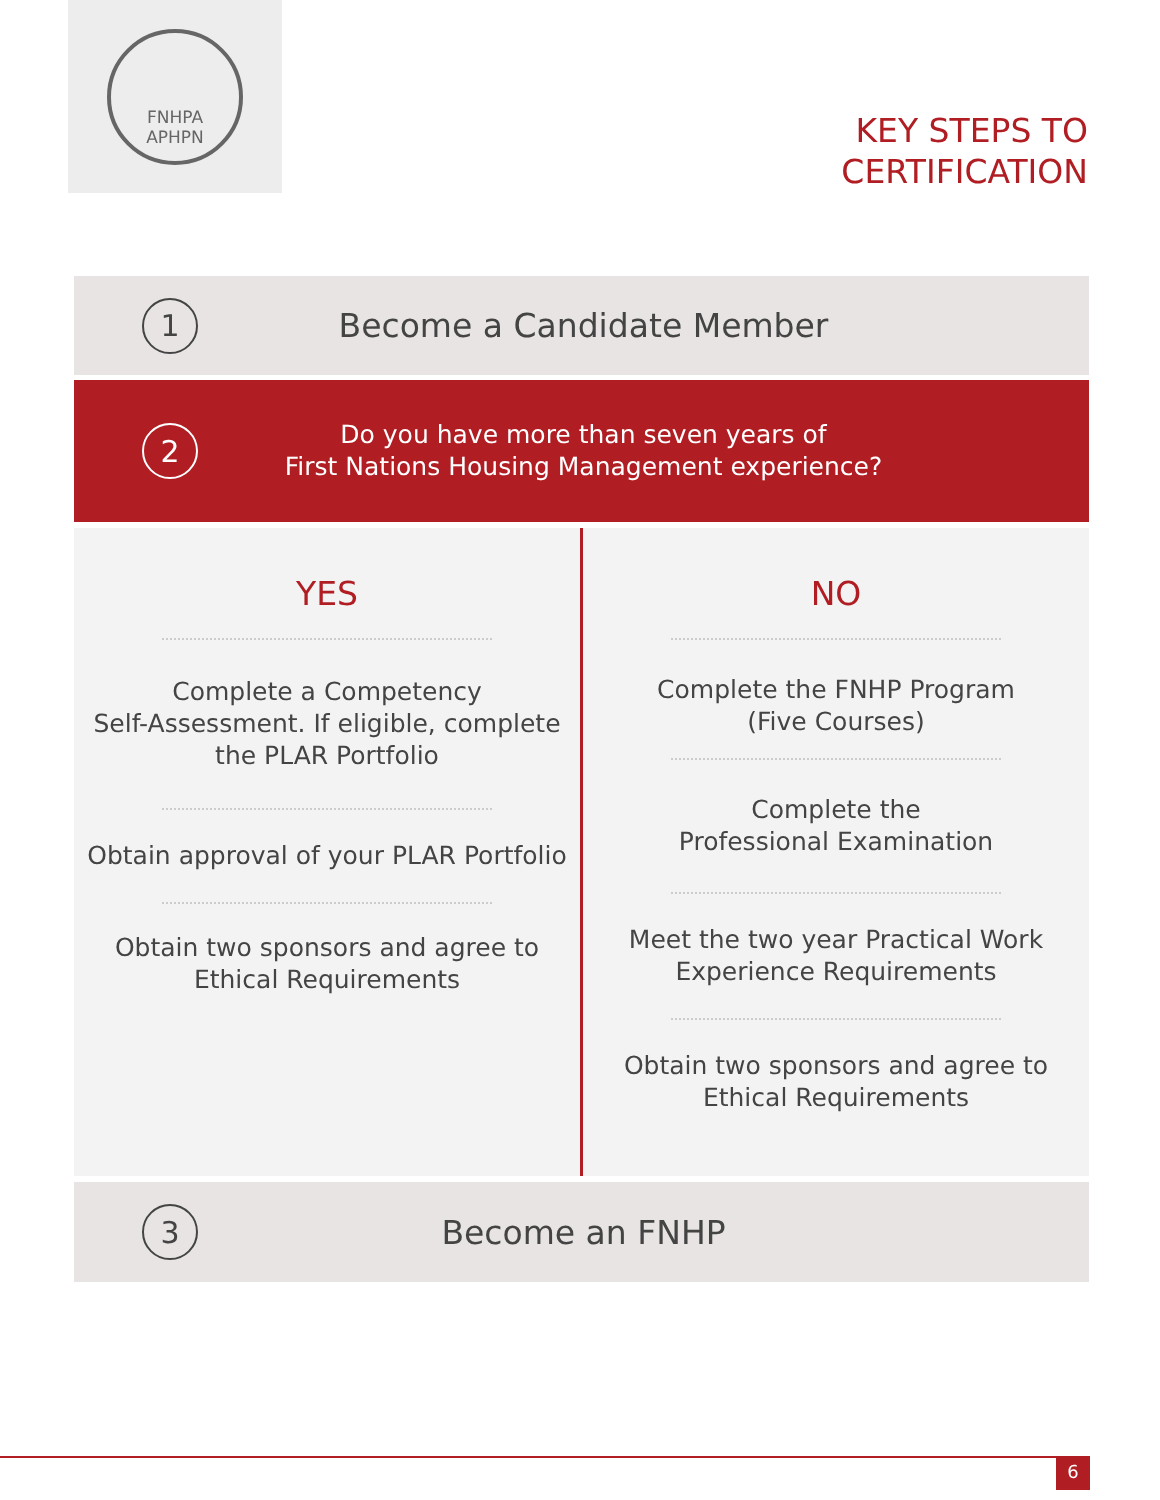FNHPA
APHPN
KEY STEPS TO
CERTIFICATION
1
Become a Candidate Member
2
Do you have more than seven years of
First Nations Housing Management experience?
YES
Complete a Competency
Self-Assessment. If eligible, complete
the PLAR Portfolio
Obtain approval of your PLAR Portfolio
Obtain two sponsors and agree to
Ethical Requirements
NO
Complete the FNHP Program
(Five Courses)
Complete the
Professional Examination
Meet the two year Practical Work
Experience Requirements
Obtain two sponsors and agree to
Ethical Requirements
3
Become an FNHP
6